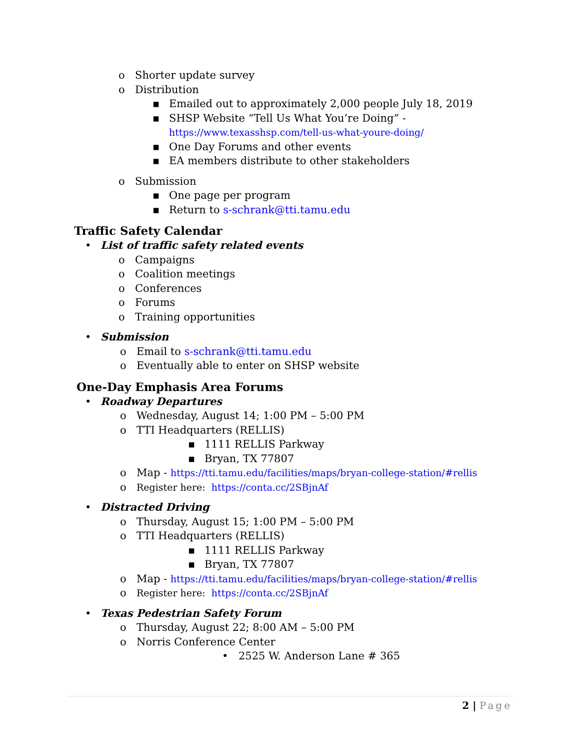o Shorter update survey
o Distribution ▪ Emailed out to approximately 2,000 people July 18, 2019
▪ SHSP Website “Tell Us What You’re Doing” -
https://www.texasshsp.com/tell-us-what-youre-doing/
▪ One Day Forums and other events
▪ EA members distribute to other stakeholders
o Submission ▪ One page per program
▪ Return to s-schrank@tti.tamu.edu
Traffic Safety Calendar
• List of traffic safety related events
o Campaigns
o Coalition meetings
o Conferences
o Forums
o Training opportunities
• Submission o Email to s-schrank@tti.tamu.edu
o Eventually able to enter on SHSP website
One-Day Emphasis Area Forums
• Roadway Departures o Wednesday, August 14; 1:00 PM – 5:00 PM
o TTI Headquarters (RELLIS) ▪ 1111 RELLIS Parkway
▪ Bryan, TX 77807
o Map - https://tti.tamu.edu/facilities/maps/bryan-college-station/#rellis
o Register here: https://conta.cc/2SBjnAf
• Distracted Driving o Thursday, August 15; 1:00 PM – 5:00 PM
o TTI Headquarters (RELLIS) ▪ 1111 RELLIS Parkway
▪ Bryan, TX 77807
o Map - https://tti.tamu.edu/facilities/maps/bryan-college-station/#rellis
o Register here: https://conta.cc/2SBjnAf
• Texas Pedestrian Safety Forum o Thursday, August 22; 8:00 AM – 5:00 PM
o Norris Conference Center • 2525 W. Anderson Lane # 365
2 | Page